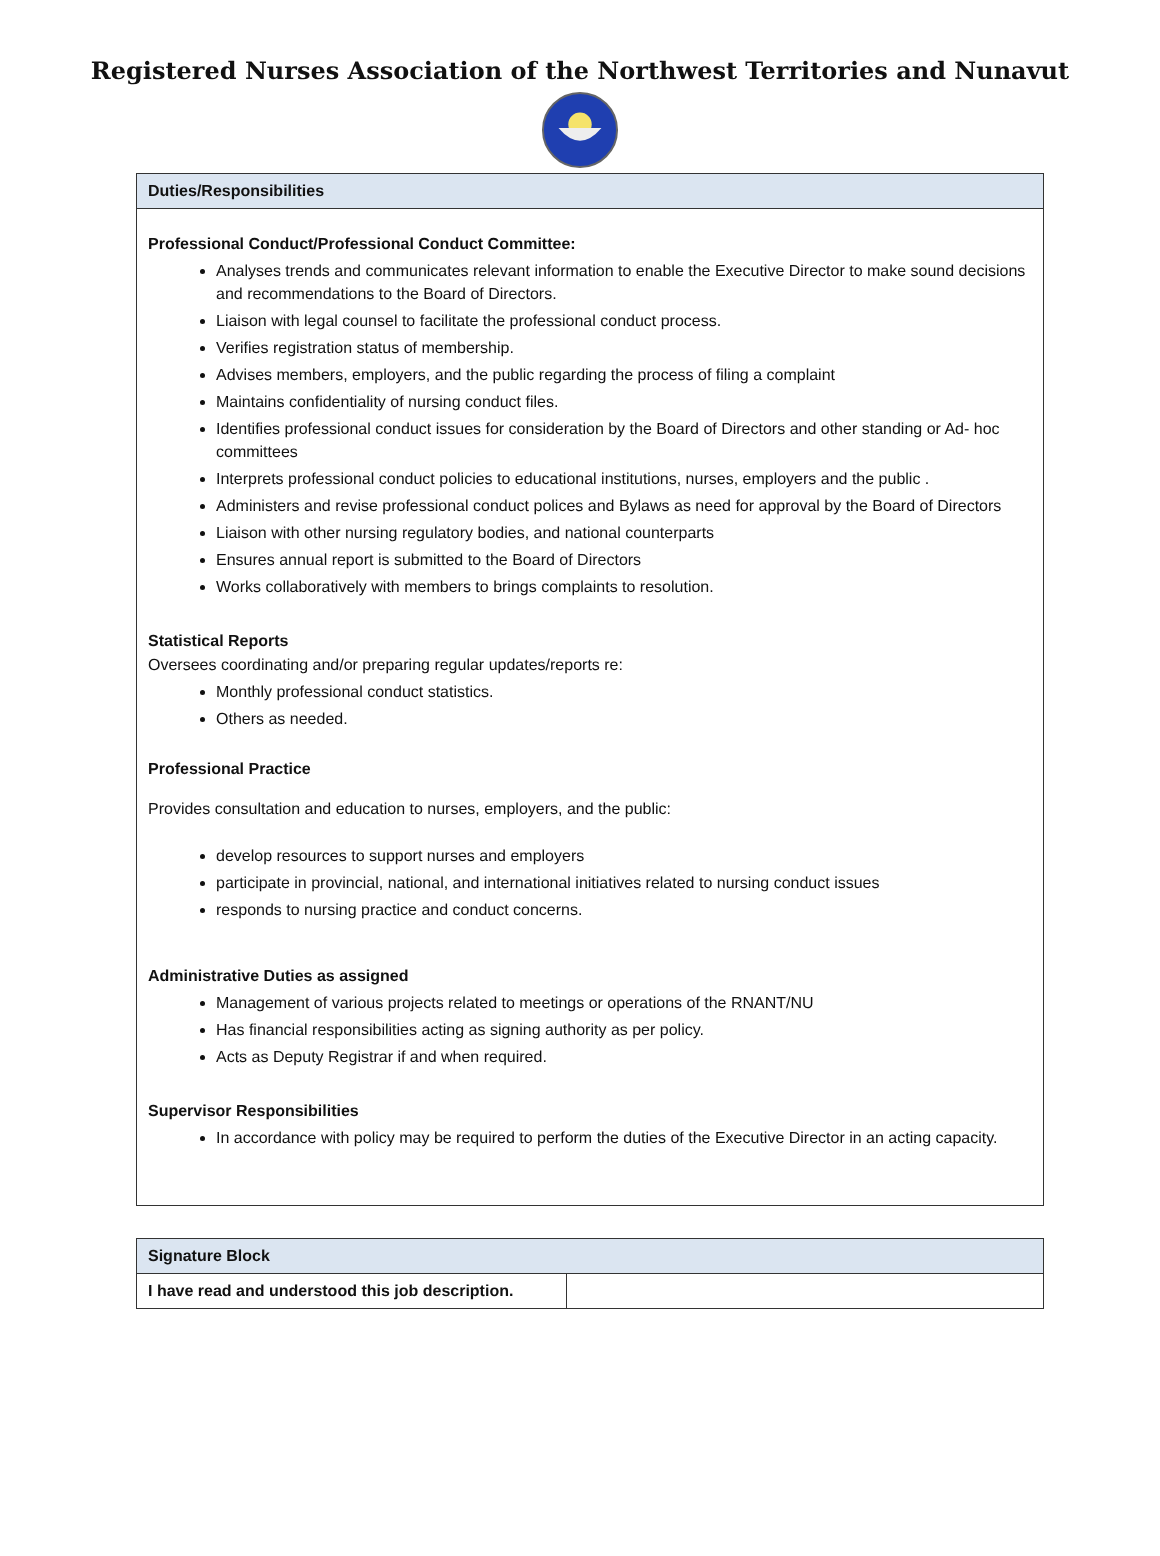Registered Nurses Association of the Northwest Territories and Nunavut
| Duties/Responsibilities |
| Professional Conduct/Professional Conduct Committee: Analyses trends and communicates relevant information to enable the Executive Director to make sound decisions and recommendations to the Board of Directors. Liaison with legal counsel to facilitate the professional conduct process. Verifies registration status of membership. Advises members, employers, and the public regarding the process of filing a complaint Maintains confidentiality of nursing conduct files. Identifies professional conduct issues for consideration by the Board of Directors and other standing or Ad- hoc committees Interprets professional conduct policies to educational institutions, nurses, employers and the public . Administers and revise professional conduct polices and Bylaws as need for approval by the Board of Directors Liaison with other nursing regulatory bodies, and national counterparts Ensures annual report is submitted to the Board of Directors Works collaboratively with members to brings complaints to resolution. Statistical Reports Oversees coordinating and/or preparing regular updates/reports re: Monthly professional conduct statistics. Others as needed. Professional Practice Provides consultation and education to nurses, employers, and the public: develop resources to support nurses and employers participate in provincial, national, and international initiatives related to nursing conduct issues responds to nursing practice and conduct concerns. Administrative Duties as assigned Management of various projects related to meetings or operations of the RNANT/NU Has financial responsibilities acting as signing authority as per policy. Acts as Deputy Registrar if and when required. Supervisor Responsibilities In accordance with policy may be required to perform the duties of the Executive Director in an acting capacity. |
| Signature Block | |
| I have read and understood this job description. | |